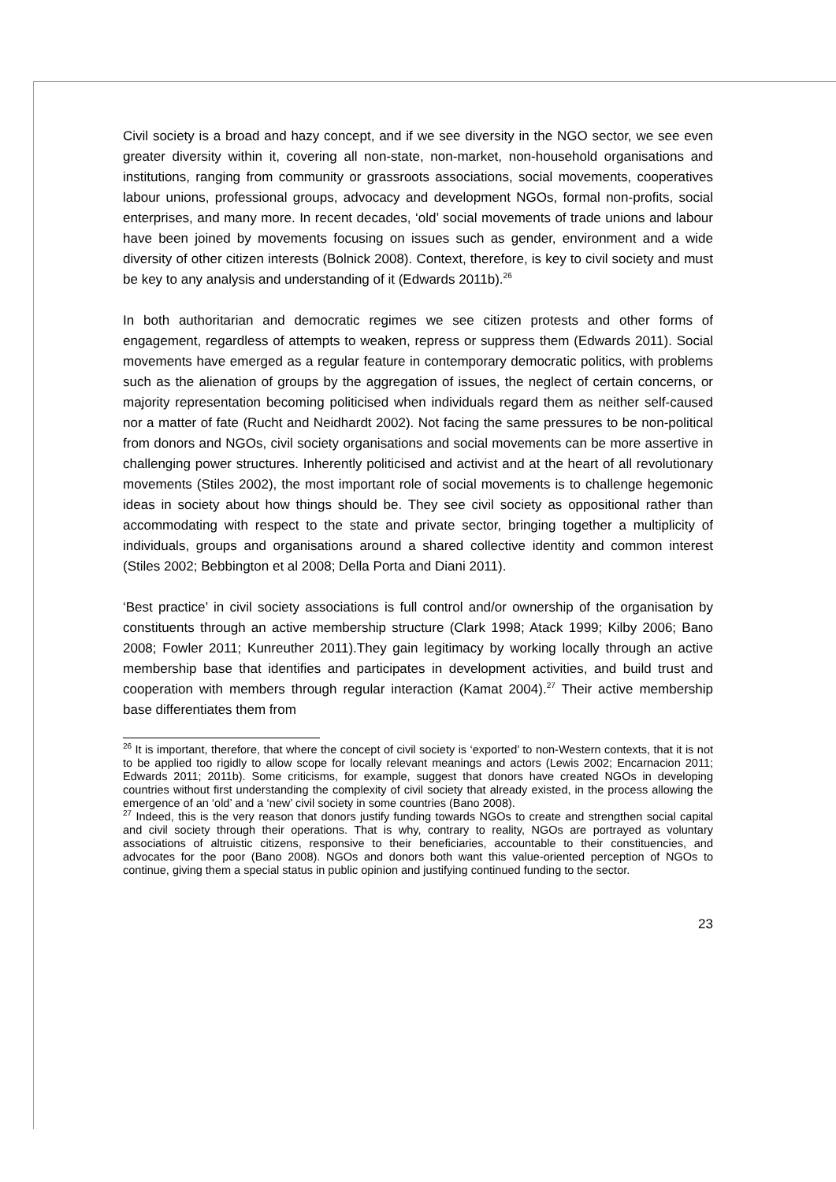Civil society is a broad and hazy concept, and if we see diversity in the NGO sector, we see even greater diversity within it, covering all non-state, non-market, non-household organisations and institutions, ranging from community or grassroots associations, social movements, cooperatives labour unions, professional groups, advocacy and development NGOs, formal non-profits, social enterprises, and many more. In recent decades, ‘old’ social movements of trade unions and labour have been joined by movements focusing on issues such as gender, environment and a wide diversity of other citizen interests (Bolnick 2008). Context, therefore, is key to civil society and must be key to any analysis and understanding of it (Edwards 2011b).<sup>26</sup>
In both authoritarian and democratic regimes we see citizen protests and other forms of engagement, regardless of attempts to weaken, repress or suppress them (Edwards 2011). Social movements have emerged as a regular feature in contemporary democratic politics, with problems such as the alienation of groups by the aggregation of issues, the neglect of certain concerns, or majority representation becoming politicised when individuals regard them as neither self-caused nor a matter of fate (Rucht and Neidhardt 2002). Not facing the same pressures to be non-political from donors and NGOs, civil society organisations and social movements can be more assertive in challenging power structures. Inherently politicised and activist and at the heart of all revolutionary movements (Stiles 2002), the most important role of social movements is to challenge hegemonic ideas in society about how things should be. They see civil society as oppositional rather than accommodating with respect to the state and private sector, bringing together a multiplicity of individuals, groups and organisations around a shared collective identity and common interest (Stiles 2002; Bebbington et al 2008; Della Porta and Diani 2011).
‘Best practice’ in civil society associations is full control and/or ownership of the organisation by constituents through an active membership structure (Clark 1998; Atack 1999; Kilby 2006; Bano 2008; Fowler 2011; Kunreuther 2011).They gain legitimacy by working locally through an active membership base that identifies and participates in development activities, and build trust and cooperation with members through regular interaction (Kamat 2004).<sup>27</sup> Their active membership base differentiates them from
<sup>26</sup> It is important, therefore, that where the concept of civil society is ‘exported’ to non-Western contexts, that it is not to be applied too rigidly to allow scope for locally relevant meanings and actors (Lewis 2002; Encarnacion 2011; Edwards 2011; 2011b). Some criticisms, for example, suggest that donors have created NGOs in developing countries without first understanding the complexity of civil society that already existed, in the process allowing the emergence of an ‘old’ and a ‘new’ civil society in some countries (Bano 2008).
<sup>27</sup> Indeed, this is the very reason that donors justify funding towards NGOs to create and strengthen social capital and civil society through their operations. That is why, contrary to reality, NGOs are portrayed as voluntary associations of altruistic citizens, responsive to their beneficiaries, accountable to their constituencies, and advocates for the poor (Bano 2008). NGOs and donors both want this value-oriented perception of NGOs to continue, giving them a special status in public opinion and justifying continued funding to the sector.
23